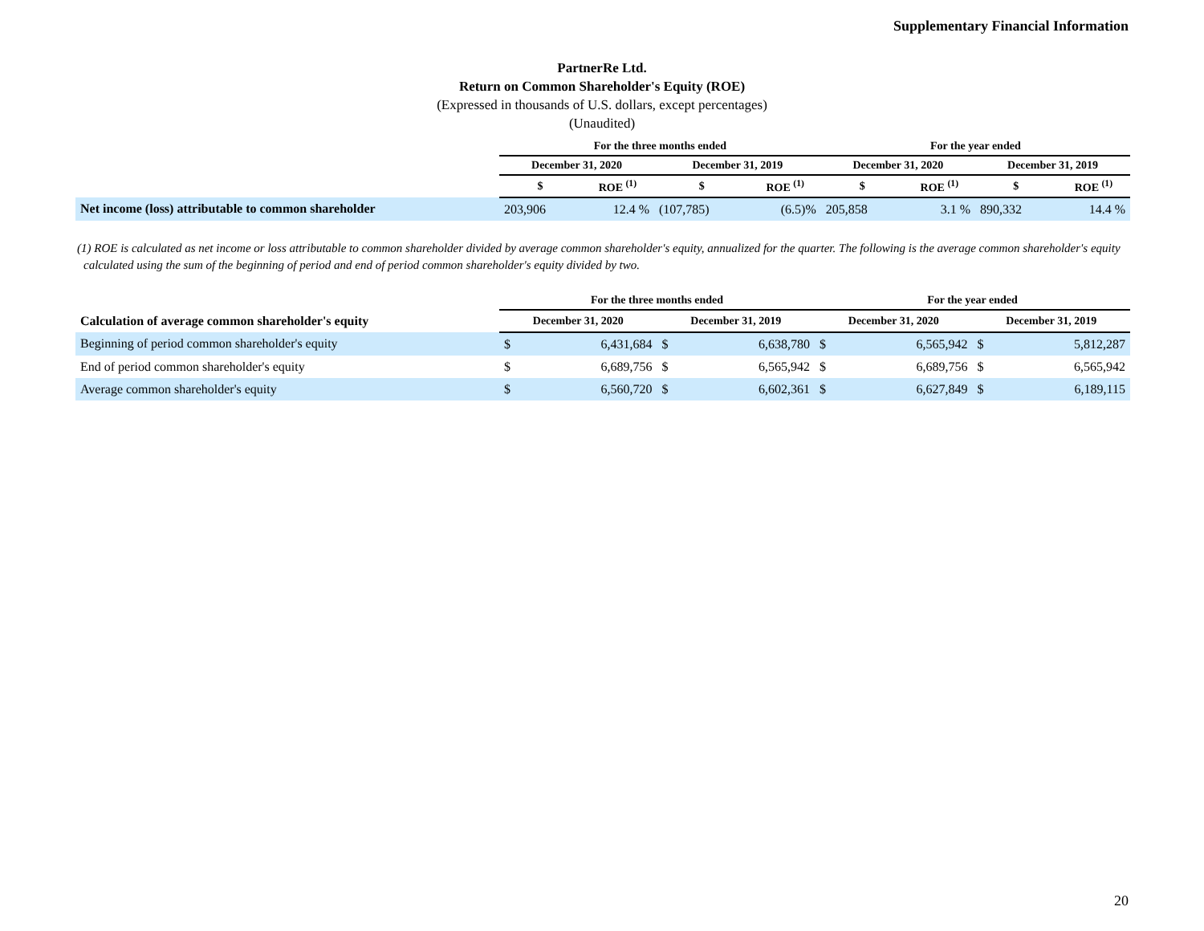Supplementary Financial Information
PartnerRe Ltd.
Return on Common Shareholder's Equity (ROE)
(Expressed in thousands of U.S. dollars, except percentages)
(Unaudited)
| | For the three months ended | | | | For the year ended | | | |
| --- | --- | --- | --- | --- | --- | --- | --- | --- |
| | December 31, 2020 | | December 31, 2019 | | December 31, 2020 | | December 31, 2019 | |
| | $ | ROE <sup>(1)</sup> | $ | ROE <sup>(1)</sup> | $ | ROE <sup>(1)</sup> | $ | ROE <sup>(1)</sup> |
| Net income (loss) attributable to common shareholder | 203,906 | 12.4 % | (107,785) | (6.5)% | 205,858 | 3.1 % | 890,332 | 14.4 % |
(1) ROE is calculated as net income or loss attributable to common shareholder divided by average common shareholder's equity, annualized for the quarter. The following is the average common shareholder's equity calculated using the sum of the beginning of period and end of period common shareholder's equity divided by two.
| | For the three months ended | | | | For the year ended | | | |
| --- | --- | --- | --- | --- | --- | --- | --- | --- |
| Calculation of average common shareholder's equity | December 31, 2020 | | December 31, 2019 | | December 31, 2020 | | December 31, 2019 | |
| Beginning of period common shareholder's equity | $ | 6,431,684 | $ | 6,638,780 | $ | 6,565,942 | $ | 5,812,287 |
| End of period common shareholder's equity | $ | 6,689,756 | $ | 6,565,942 | $ | 6,689,756 | $ | 6,565,942 |
| Average common shareholder's equity | $ | 6,560,720 | $ | 6,602,361 | $ | 6,627,849 | $ | 6,189,115 |
20